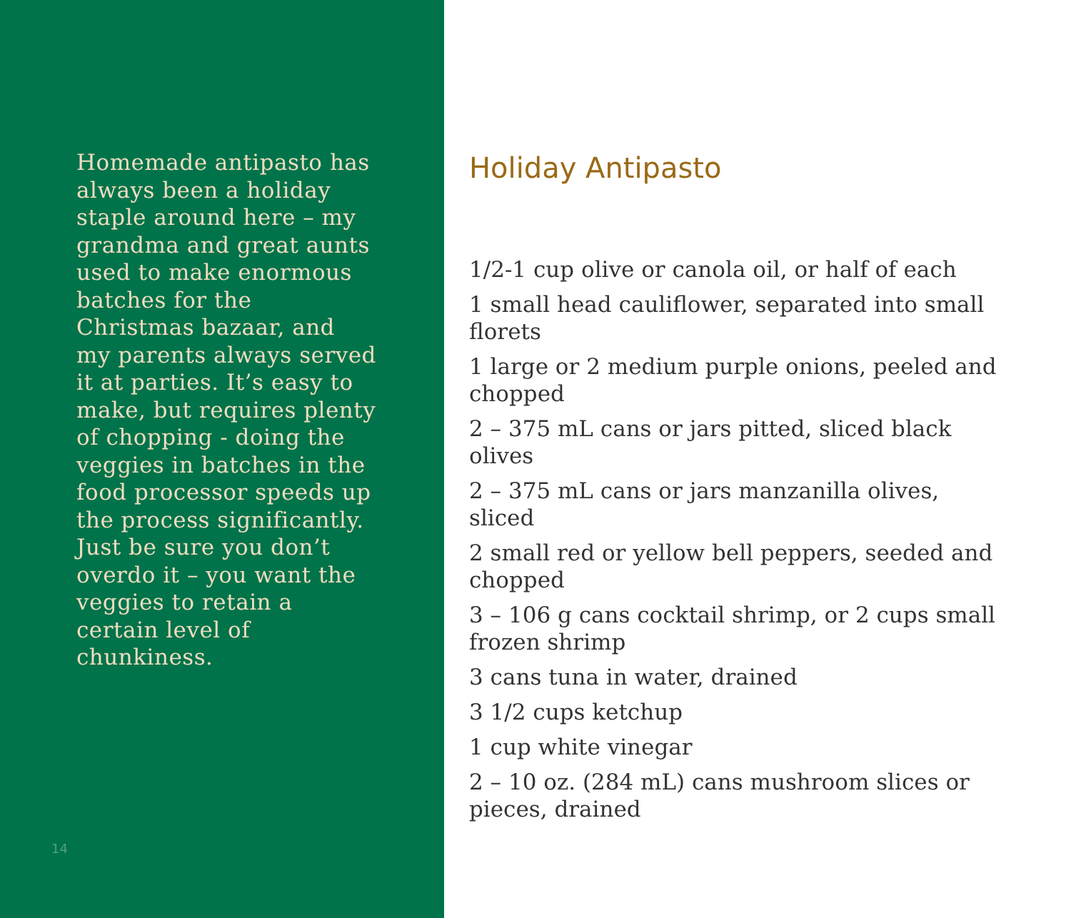Homemade antipasto has always been a holiday staple around here – my grandma and great aunts used to make enormous batches for the Christmas bazaar, and my parents always served it at parties. It’s easy to make, but requires plenty of chopping - doing the veggies in batches in the food processor speeds up the process significantly. Just be sure you don’t overdo it – you want the veggies to retain a certain level of chunkiness.
14
Holiday Antipasto
1/2-1 cup olive or canola oil, or half of each
1 small head cauliflower, separated into small florets
1 large or 2 medium purple onions, peeled and chopped
2 – 375 mL cans or jars pitted, sliced black olives
2 – 375 mL cans or jars manzanilla olives, sliced
2 small red or yellow bell peppers, seeded and chopped
3 – 106 g cans cocktail shrimp, or 2 cups small frozen shrimp
3 cans tuna in water, drained
3 1/2 cups ketchup
1 cup white vinegar
2 – 10 oz. (284 mL) cans mushroom slices or pieces, drained